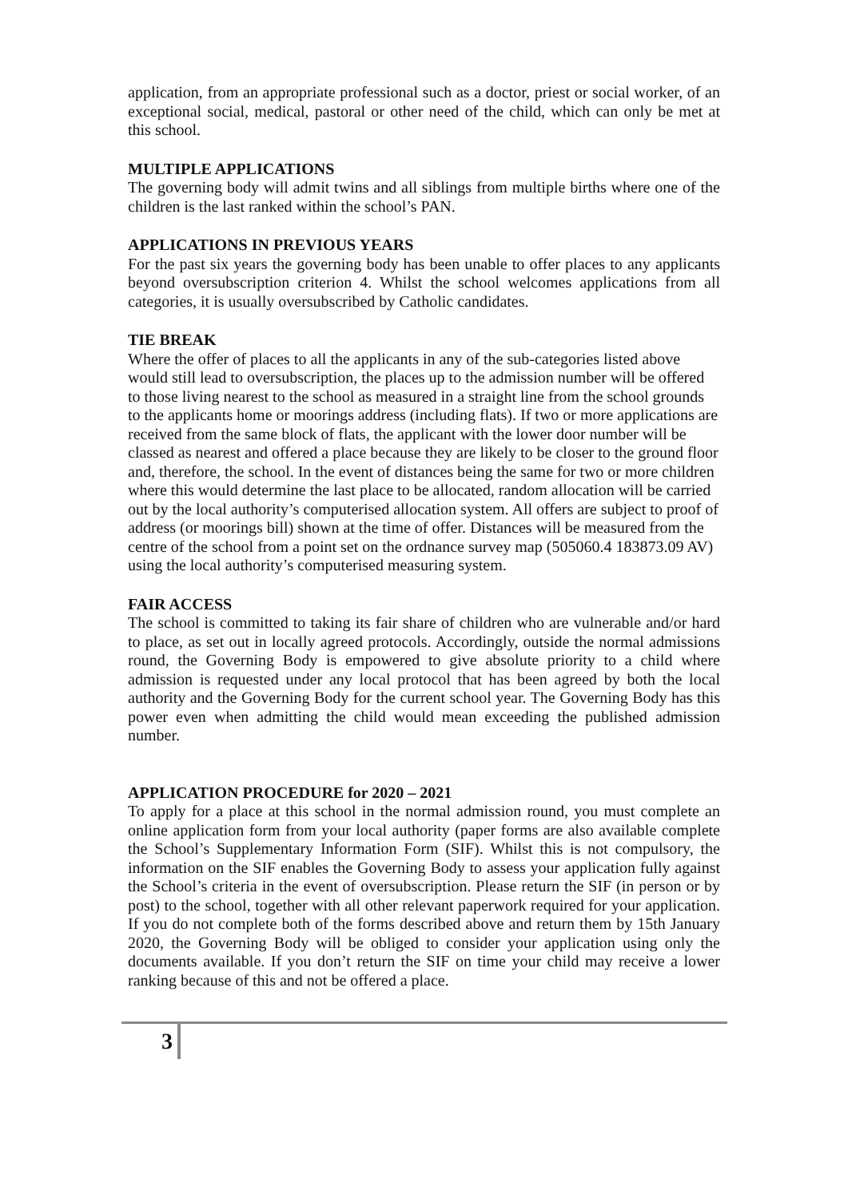application, from an appropriate professional such as a doctor, priest or social worker, of an exceptional social, medical, pastoral or other need of the child, which can only be met at this school.
MULTIPLE APPLICATIONS
The governing body will admit twins and all siblings from multiple births where one of the children is the last ranked within the school’s PAN.
APPLICATIONS IN PREVIOUS YEARS
For the past six years the governing body has been unable to offer places to any applicants beyond oversubscription criterion 4. Whilst the school welcomes applications from all categories, it is usually oversubscribed by Catholic candidates.
TIE BREAK
Where the offer of places to all the applicants in any of the sub-categories listed above would still lead to oversubscription, the places up to the admission number will be offered to those living nearest to the school as measured in a straight line from the school grounds to the applicants home or moorings address (including flats). If two or more applications are received from the same block of flats, the applicant with the lower door number will be classed as nearest and offered a place because they are likely to be closer to the ground floor and, therefore, the school. In the event of distances being the same for two or more children where this would determine the last place to be allocated, random allocation will be carried out by the local authority’s computerised allocation system. All offers are subject to proof of address (or moorings bill) shown at the time of offer. Distances will be measured from the centre of the school from a point set on the ordnance survey map (505060.4 183873.09 AV) using the local authority’s computerised measuring system.
FAIR ACCESS
The school is committed to taking its fair share of children who are vulnerable and/or hard to place, as set out in locally agreed protocols. Accordingly, outside the normal admissions round, the Governing Body is empowered to give absolute priority to a child where admission is requested under any local protocol that has been agreed by both the local authority and the Governing Body for the current school year. The Governing Body has this power even when admitting the child would mean exceeding the published admission number.
APPLICATION PROCEDURE for 2020 – 2021
To apply for a place at this school in the normal admission round, you must complete an online application form from your local authority (paper forms are also available complete the School’s Supplementary Information Form (SIF). Whilst this is not compulsory, the information on the SIF enables the Governing Body to assess your application fully against the School’s criteria in the event of oversubscription. Please return the SIF (in person or by post) to the school, together with all other relevant paperwork required for your application. If you do not complete both of the forms described above and return them by 15th January 2020, the Governing Body will be obliged to consider your application using only the documents available. If you don’t return the SIF on time your child may receive a lower ranking because of this and not be offered a place.
3